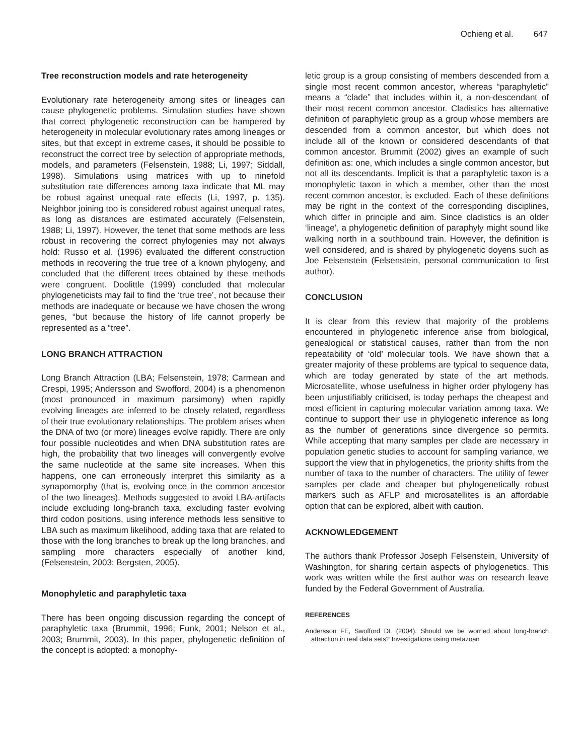Ochieng et al. 647
Tree reconstruction models and rate heterogeneity
Evolutionary rate heterogeneity among sites or lineages can cause phylogenetic problems. Simulation studies have shown that correct phylogenetic reconstruction can be hampered by heterogeneity in molecular evolutionary rates among lineages or sites, but that except in extreme cases, it should be possible to reconstruct the correct tree by selection of appropriate methods, models, and parameters (Felsenstein, 1988; Li, 1997; Siddall, 1998). Simulations using matrices with up to ninefold substitution rate differences among taxa indicate that ML may be robust against unequal rate effects (Li, 1997, p. 135). Neighbor joining too is considered robust against unequal rates, as long as distances are estimated accurately (Felsenstein, 1988; Li, 1997). However, the tenet that some methods are less robust in recovering the correct phylogenies may not always hold: Russo et al. (1996) evaluated the different construction methods in recovering the true tree of a known phylogeny, and concluded that the different trees obtained by these methods were congruent. Doolittle (1999) concluded that molecular phylogeneticists may fail to find the ‘true tree’, not because their methods are inadequate or because we have chosen the wrong genes, “but because the history of life cannot properly be represented as a “tree”.
LONG BRANCH ATTRACTION
Long Branch Attraction (LBA; Felsenstein, 1978; Carmean and Crespi, 1995; Andersson and Swofford, 2004) is a phenomenon (most pronounced in maximum parsimony) when rapidly evolving lineages are inferred to be closely related, regardless of their true evolutionary relationships. The problem arises when the DNA of two (or more) lineages evolve rapidly. There are only four possible nucleotides and when DNA substitution rates are high, the probability that two lineages will convergently evolve the same nucleotide at the same site increases. When this happens, one can erroneously interpret this similarity as a synapomorphy (that is, evolving once in the common ancestor of the two lineages). Methods suggested to avoid LBA-artifacts include excluding long-branch taxa, excluding faster evolving third codon positions, using inference methods less sensitive to LBA such as maximum likelihood, adding taxa that are related to those with the long branches to break up the long branches, and sampling more characters especially of another kind, (Felsenstein, 2003; Bergsten, 2005).
Monophyletic and paraphyletic taxa
There has been ongoing discussion regarding the concept of paraphyletic taxa (Brummit, 1996; Funk, 2001; Nelson et al., 2003; Brummit, 2003). In this paper, phylogenetic definition of the concept is adopted: a monophy-
letic group is a group consisting of members descended from a single most recent common ancestor, whereas “paraphyletic” means a “clade” that includes within it, a non-descendant of their most recent common ancestor. Cladistics has alternative definition of paraphyletic group as a group whose members are descended from a common ancestor, but which does not include all of the known or considered descendants of that common ancestor. Brummit (2002) gives an example of such definition as: one, which includes a single common ancestor, but not all its descendants. Implicit is that a paraphyletic taxon is a monophyletic taxon in which a member, other than the most recent common ancestor, is excluded. Each of these definitions may be right in the context of the corresponding disciplines, which differ in principle and aim. Since cladistics is an older ‘lineage’, a phylogenetic definition of paraphyly might sound like walking north in a southbound train. However, the definition is well considered, and is shared by phylogenetic doyens such as Joe Felsenstein (Felsenstein, personal communication to first author).
CONCLUSION
It is clear from this review that majority of the problems encountered in phylogenetic inference arise from biological, genealogical or statistical causes, rather than from the non repeatability of ‘old’ molecular tools. We have shown that a greater majority of these problems are typical to sequence data, which are today generated by state of the art methods. Microsatellite, whose usefulness in higher order phylogeny has been unjustifiably criticised, is today perhaps the cheapest and most efficient in capturing molecular variation among taxa. We continue to support their use in phylogenetic inference as long as the number of generations since divergence so permits. While accepting that many samples per clade are necessary in population genetic studies to account for sampling variance, we support the view that in phylogenetics, the priority shifts from the number of taxa to the number of characters. The utility of fewer samples per clade and cheaper but phylogenetically robust markers such as AFLP and microsatellites is an affordable option that can be explored, albeit with caution.
ACKNOWLEDGEMENT
The authors thank Professor Joseph Felsenstein, University of Washington, for sharing certain aspects of phylogenetics. This work was written while the first author was on research leave funded by the Federal Government of Australia.
REFERENCES
Andersson FE, Swofford DL (2004). Should we be worried about long-branch attraction in real data sets? Investigations using metazoan